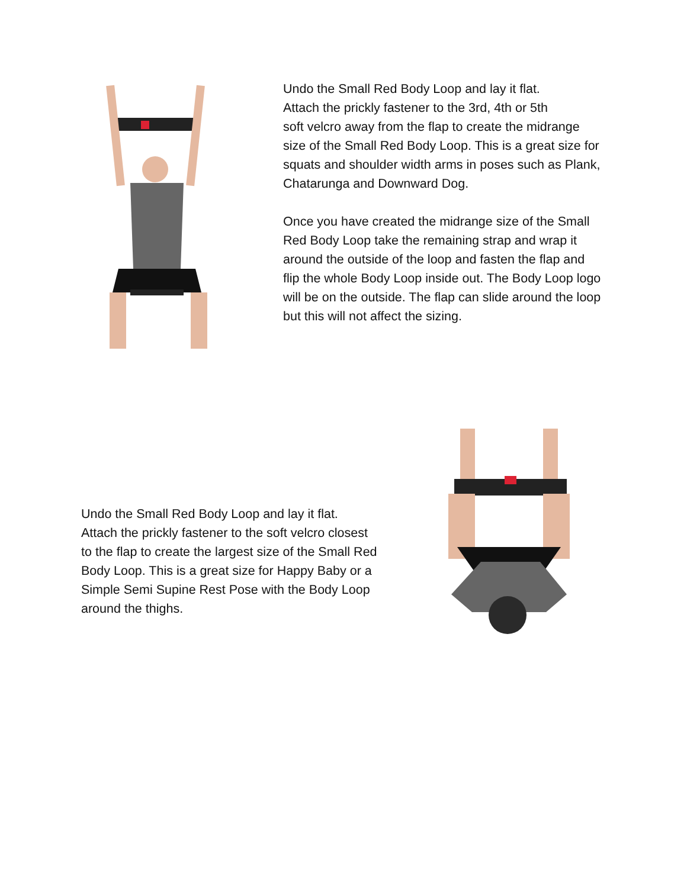Undo the Small Red Body Loop and lay it flat.
Attach the prickly fastener to the 3rd, 4th or 5th
soft velcro away from the flap to create the midrange size of the Small Red Body Loop. This is a great size for squats and shoulder width arms in poses such as Plank, Chatarunga and Downward Dog.
Once you have created the midrange size of the Small Red Body Loop take the remaining strap and wrap it around the outside of the loop and fasten the flap and flip the whole Body Loop inside out. The Body Loop logo will be on the outside. The flap can slide around the loop but this will not affect the sizing.
Undo the Small Red Body Loop and lay it flat.
Attach the prickly fastener to the soft velcro closest to the flap to create the largest size of the Small Red Body Loop. This is a great size for Happy Baby or a Simple Semi Supine Rest Pose with the Body Loop around the thighs.